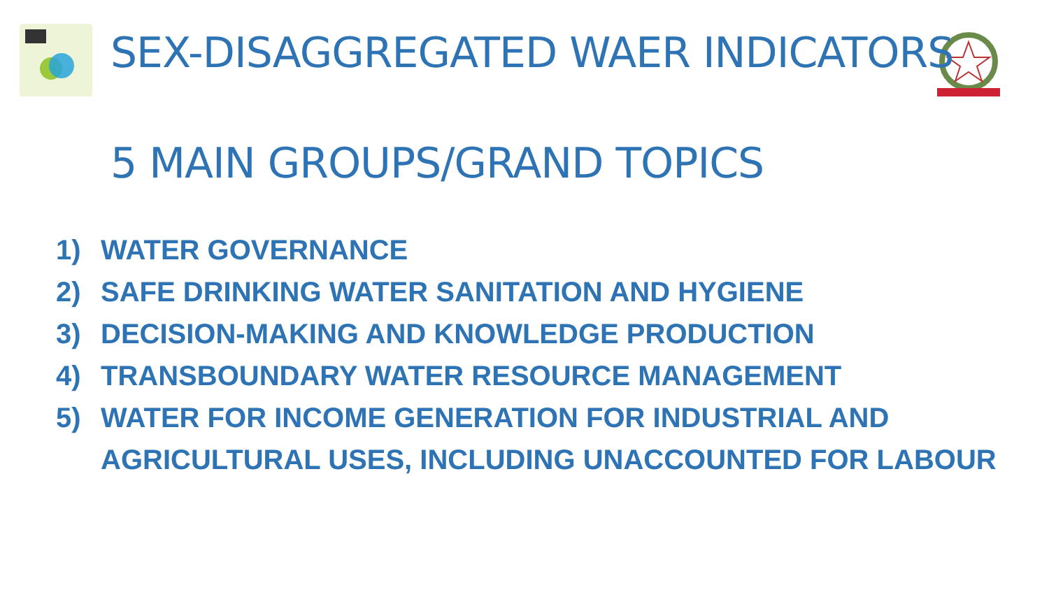SEX-DISAGGREGATED WAER INDICATORS
5 MAIN GROUPS/GRAND TOPICS
1) WATER GOVERNANCE
2) SAFE DRINKING WATER SANITATION AND HYGIENE
3) DECISION-MAKING AND KNOWLEDGE PRODUCTION
4) TRANSBOUNDARY WATER RESOURCE MANAGEMENT
5) WATER FOR INCOME GENERATION FOR INDUSTRIAL AND
AGRICULTURAL USES, INCLUDING UNACCOUNTED FOR LABOUR